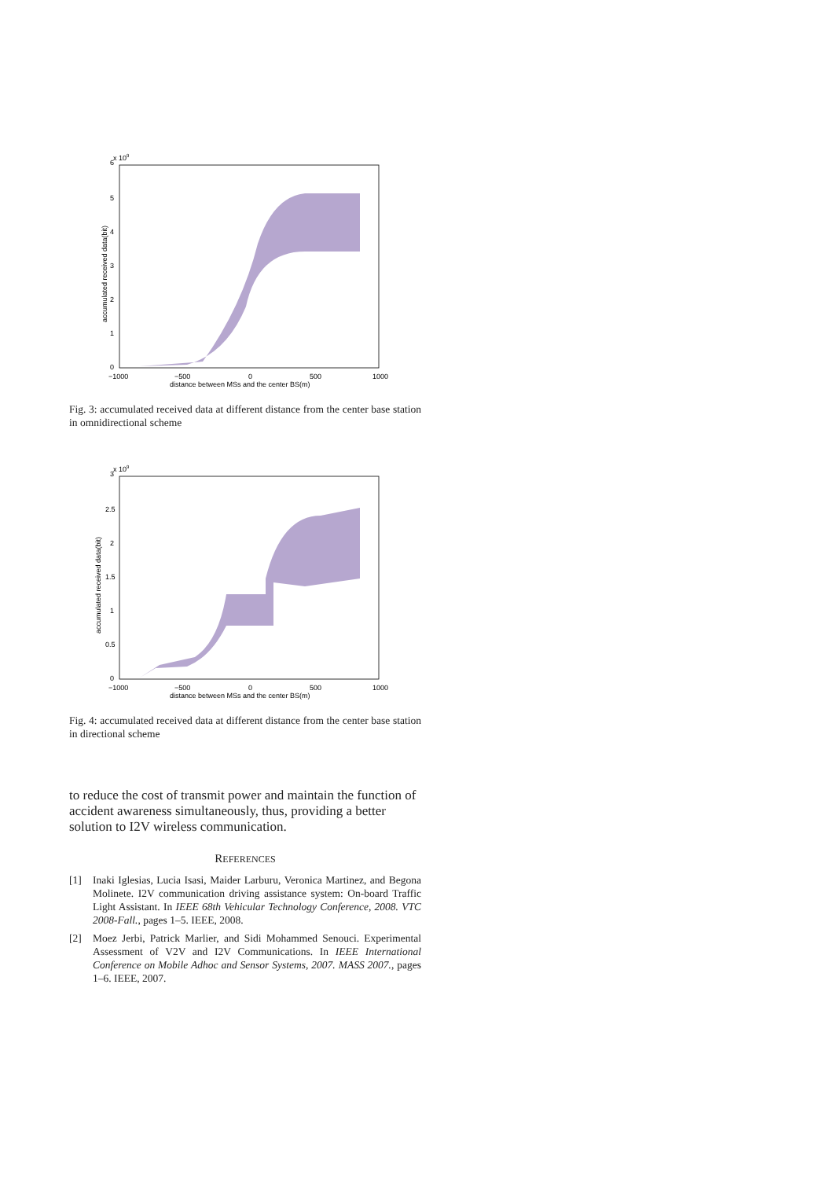6
x 109
5
4
3
2
1
0
−1000
−500
0
500
1000
distance between MSs and the center BS(m)
accumulated received data(bit)
Fig. 3: accumulated received data at different distance from the center base station in omnidirectional scheme
3
x 109
2.5
2
1.5
1
0.5
0
−1000
−500
0
500
1000
distance between MSs and the center BS(m)
accumulated received data(bit)
Fig. 4: accumulated received data at different distance from the center base station in directional scheme
to reduce the cost of transmit power and maintain the function of accident awareness simultaneously, thus, providing a better solution to I2V wireless communication.
REFERENCES
[1] Inaki Iglesias, Lucia Isasi, Maider Larburu, Veronica Martinez, and Begona Molinete. I2V communication driving assistance system: On-board Traffic Light Assistant. In IEEE 68th Vehicular Technology Conference, 2008. VTC 2008-Fall., pages 1–5. IEEE, 2008.
[2] Moez Jerbi, Patrick Marlier, and Sidi Mohammed Senouci. Experimental Assessment of V2V and I2V Communications. In IEEE International Conference on Mobile Adhoc and Sensor Systems, 2007. MASS 2007., pages 1–6. IEEE, 2007.